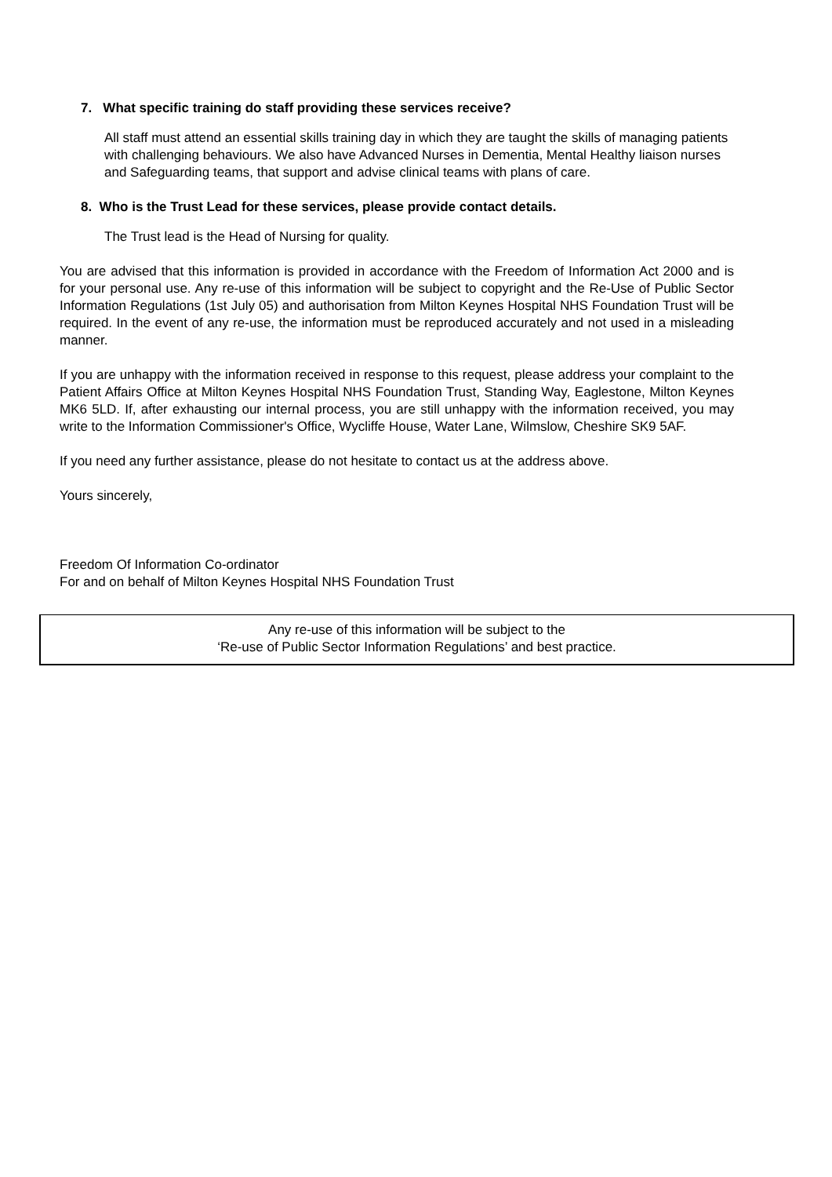7. What specific training do staff providing these services receive?
All staff must attend an essential skills training day in which they are taught the skills of managing patients with challenging behaviours. We also have Advanced Nurses in Dementia, Mental Healthy liaison nurses and Safeguarding teams, that support and advise clinical teams with plans of care.
8. Who is the Trust Lead for these services, please provide contact details.
The Trust lead is the Head of Nursing for quality.
You are advised that this information is provided in accordance with the Freedom of Information Act 2000 and is for your personal use. Any re-use of this information will be subject to copyright and the Re-Use of Public Sector Information Regulations (1st July 05) and authorisation from Milton Keynes Hospital NHS Foundation Trust will be required. In the event of any re-use, the information must be reproduced accurately and not used in a misleading manner.
If you are unhappy with the information received in response to this request, please address your complaint to the Patient Affairs Office at Milton Keynes Hospital NHS Foundation Trust, Standing Way, Eaglestone, Milton Keynes MK6 5LD. If, after exhausting our internal process, you are still unhappy with the information received, you may write to the Information Commissioner's Office, Wycliffe House, Water Lane, Wilmslow, Cheshire SK9 5AF.
If you need any further assistance, please do not hesitate to contact us at the address above.
Yours sincerely,
Freedom Of Information Co-ordinator
For and on behalf of Milton Keynes Hospital NHS Foundation Trust
Any re-use of this information will be subject to the
‘Re-use of Public Sector Information Regulations’ and best practice.